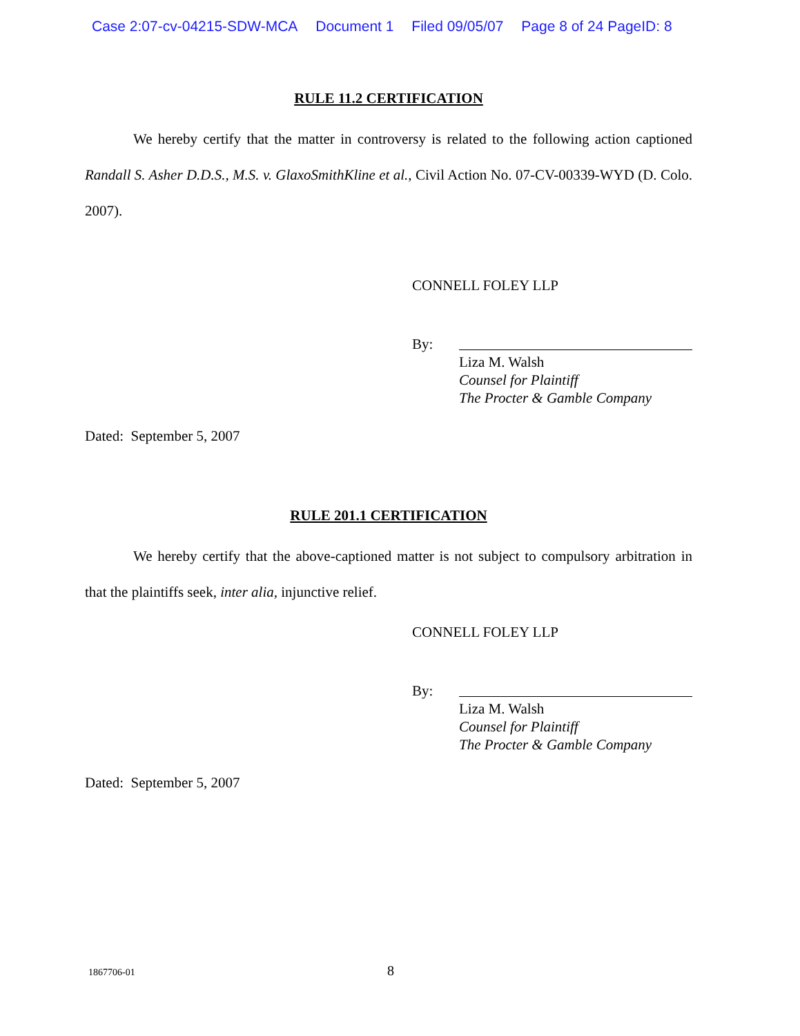Case 2:07-cv-04215-SDW-MCA Document 1 Filed 09/05/07 Page 8 of 24 PageID: 8
RULE 11.2 CERTIFICATION
We hereby certify that the matter in controversy is related to the following action captioned Randall S. Asher D.D.S., M.S. v. GlaxoSmithKline et al., Civil Action No. 07-CV-00339-WYD (D. Colo. 2007).
CONNELL FOLEY LLP
By:
Liza M. Walsh
Counsel for Plaintiff
The Procter & Gamble Company
Dated: September 5, 2007
RULE 201.1 CERTIFICATION
We hereby certify that the above-captioned matter is not subject to compulsory arbitration in that the plaintiffs seek, inter alia, injunctive relief.
CONNELL FOLEY LLP
By:
Liza M. Walsh
Counsel for Plaintiff
The Procter & Gamble Company
Dated: September 5, 2007
1867706-01 8